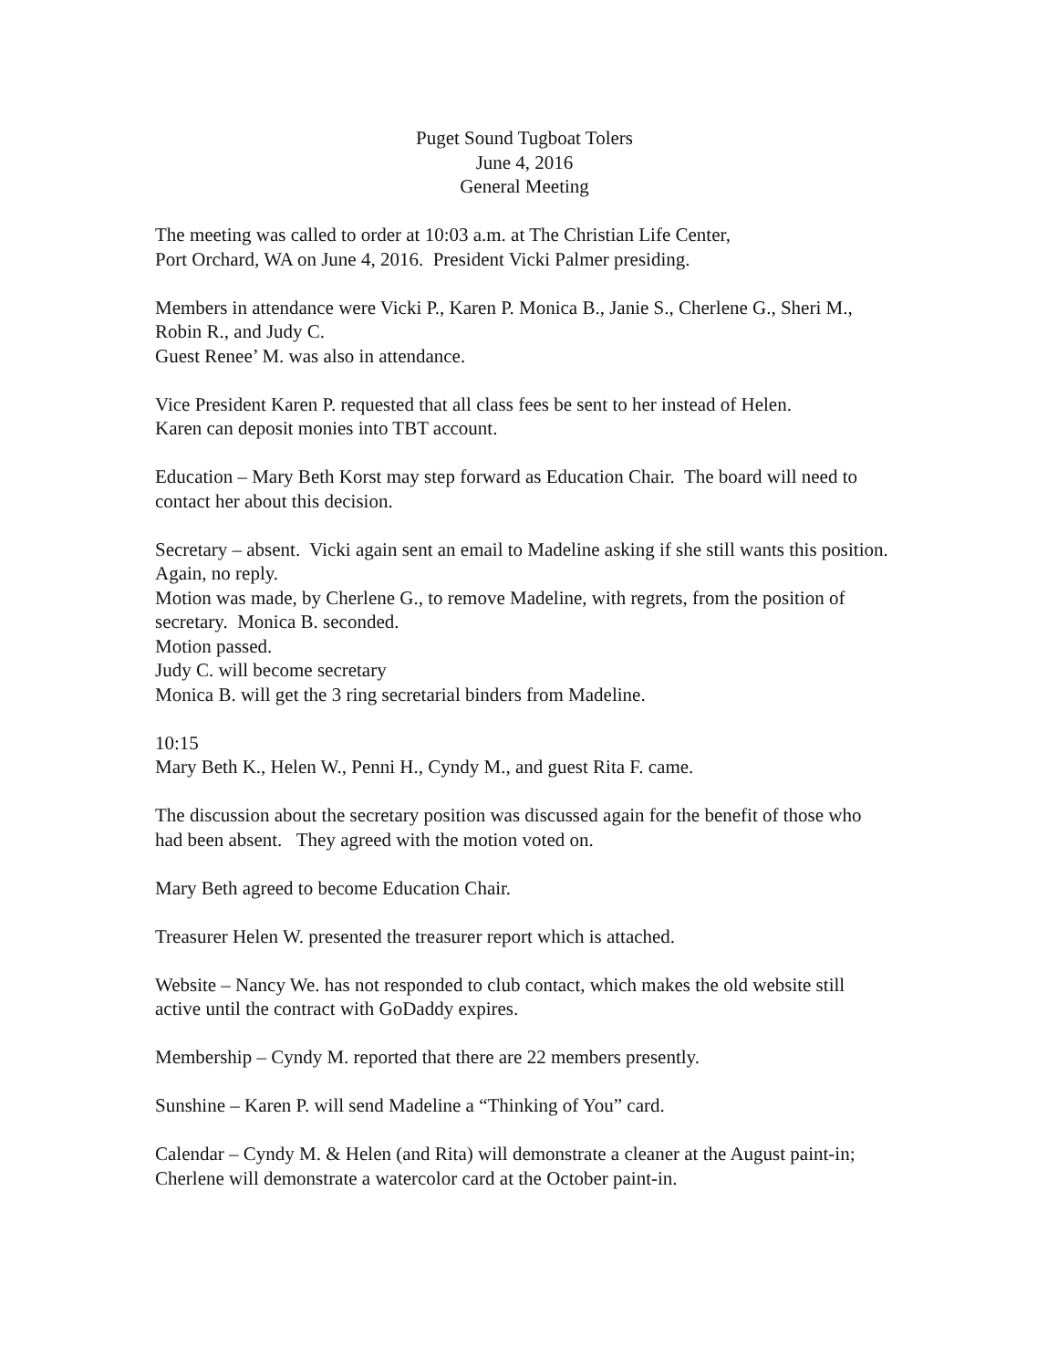Puget Sound Tugboat Tolers
June 4, 2016
General Meeting
The meeting was called to order at 10:03 a.m. at The Christian Life Center,
Port Orchard, WA on June 4, 2016. President Vicki Palmer presiding.
Members in attendance were Vicki P., Karen P. Monica B., Janie S., Cherlene G., Sheri M., Robin R., and Judy C.
Guest Renee’ M. was also in attendance.
Vice President Karen P. requested that all class fees be sent to her instead of Helen.
Karen can deposit monies into TBT account.
Education – Mary Beth Korst may step forward as Education Chair. The board will need to contact her about this decision.
Secretary – absent. Vicki again sent an email to Madeline asking if she still wants this position. Again, no reply.
Motion was made, by Cherlene G., to remove Madeline, with regrets, from the position of secretary. Monica B. seconded.
Motion passed.
Judy C. will become secretary
Monica B. will get the 3 ring secretarial binders from Madeline.
10:15
Mary Beth K., Helen W., Penni H., Cyndy M., and guest Rita F. came.
The discussion about the secretary position was discussed again for the benefit of those who had been absent. They agreed with the motion voted on.
Mary Beth agreed to become Education Chair.
Treasurer Helen W. presented the treasurer report which is attached.
Website – Nancy We. has not responded to club contact, which makes the old website still active until the contract with GoDaddy expires.
Membership – Cyndy M. reported that there are 22 members presently.
Sunshine – Karen P. will send Madeline a “Thinking of You” card.
Calendar – Cyndy M. & Helen (and Rita) will demonstrate a cleaner at the August paint-in; Cherlene will demonstrate a watercolor card at the October paint-in.